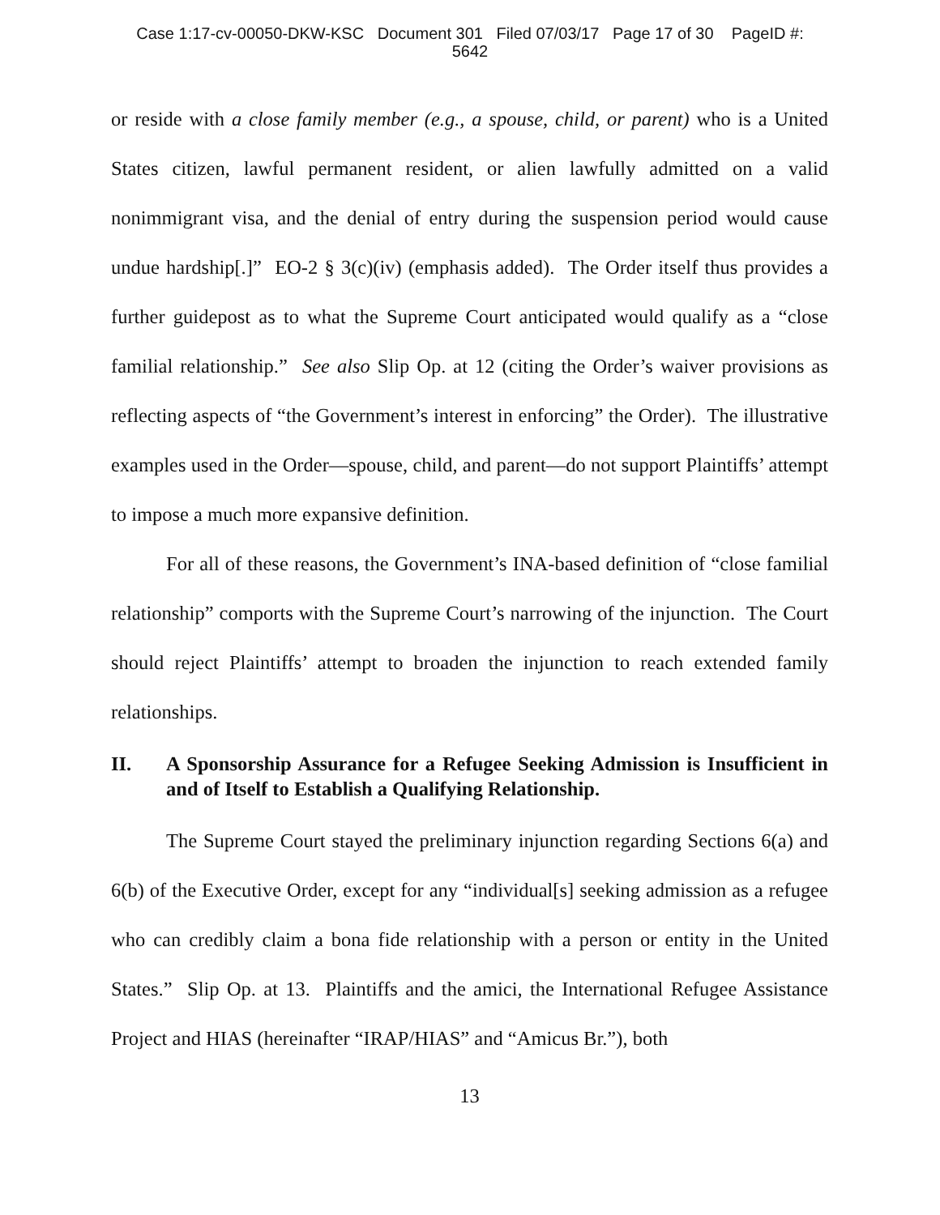Case 1:17-cv-00050-DKW-KSC Document 301 Filed 07/03/17 Page 17 of 30 PageID #:
5642
or reside with a close family member (e.g., a spouse, child, or parent) who is a United States citizen, lawful permanent resident, or alien lawfully admitted on a valid nonimmigrant visa, and the denial of entry during the suspension period would cause undue hardship[.]” EO-2 § 3(c)(iv) (emphasis added). The Order itself thus provides a further guidepost as to what the Supreme Court anticipated would qualify as a “close familial relationship.” See also Slip Op. at 12 (citing the Order’s waiver provisions as reflecting aspects of “the Government’s interest in enforcing” the Order). The illustrative examples used in the Order—spouse, child, and parent—do not support Plaintiffs’ attempt to impose a much more expansive definition.
For all of these reasons, the Government’s INA-based definition of “close familial relationship” comports with the Supreme Court’s narrowing of the injunction. The Court should reject Plaintiffs’ attempt to broaden the injunction to reach extended family relationships.
II. A Sponsorship Assurance for a Refugee Seeking Admission is Insufficient in and of Itself to Establish a Qualifying Relationship.
The Supreme Court stayed the preliminary injunction regarding Sections 6(a) and 6(b) of the Executive Order, except for any “individual[s] seeking admission as a refugee who can credibly claim a bona fide relationship with a person or entity in the United States.” Slip Op. at 13. Plaintiffs and the amici, the International Refugee Assistance Project and HIAS (hereinafter “IRAP/HIAS” and “Amicus Br.”), both
13